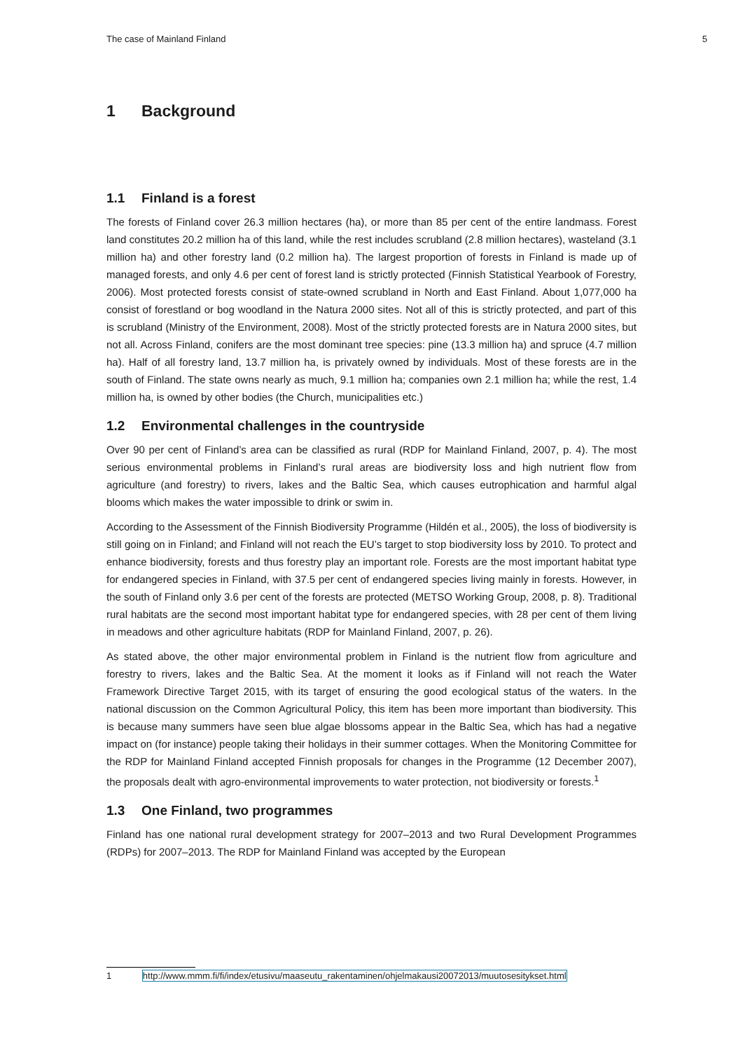The case of Mainland Finland 5
1 Background
1.1 Finland is a forest
The forests of Finland cover 26.3 million hectares (ha), or more than 85 per cent of the entire landmass. Forest land constitutes 20.2 million ha of this land, while the rest includes scrubland (2.8 million hectares), wasteland (3.1 million ha) and other forestry land (0.2 million ha). The largest proportion of forests in Finland is made up of managed forests, and only 4.6 per cent of forest land is strictly protected (Finnish Statistical Yearbook of Forestry, 2006). Most protected forests consist of state-owned scrubland in North and East Finland. About 1,077,000 ha consist of forestland or bog woodland in the Natura 2000 sites. Not all of this is strictly protected, and part of this is scrubland (Ministry of the Environment, 2008). Most of the strictly protected forests are in Natura 2000 sites, but not all. Across Finland, conifers are the most dominant tree species: pine (13.3 million ha) and spruce (4.7 million ha). Half of all forestry land, 13.7 million ha, is privately owned by individuals. Most of these forests are in the south of Finland. The state owns nearly as much, 9.1 million ha; companies own 2.1 million ha; while the rest, 1.4 million ha, is owned by other bodies (the Church, municipalities etc.)
1.2 Environmental challenges in the countryside
Over 90 per cent of Finland’s area can be classified as rural (RDP for Mainland Finland, 2007, p. 4). The most serious environmental problems in Finland’s rural areas are biodiversity loss and high nutrient flow from agriculture (and forestry) to rivers, lakes and the Baltic Sea, which causes eutrophication and harmful algal blooms which makes the water impossible to drink or swim in.
According to the Assessment of the Finnish Biodiversity Programme (Hildén et al., 2005), the loss of biodiversity is still going on in Finland; and Finland will not reach the EU’s target to stop biodiversity loss by 2010. To protect and enhance biodiversity, forests and thus forestry play an important role. Forests are the most important habitat type for endangered species in Finland, with 37.5 per cent of endangered species living mainly in forests. However, in the south of Finland only 3.6 per cent of the forests are protected (METSO Working Group, 2008, p. 8). Traditional rural habitats are the second most important habitat type for endangered species, with 28 per cent of them living in meadows and other agriculture habitats (RDP for Mainland Finland, 2007, p. 26).
As stated above, the other major environmental problem in Finland is the nutrient flow from agriculture and forestry to rivers, lakes and the Baltic Sea. At the moment it looks as if Finland will not reach the Water Framework Directive Target 2015, with its target of ensuring the good ecological status of the waters. In the national discussion on the Common Agricultural Policy, this item has been more important than biodiversity. This is because many summers have seen blue algae blossoms appear in the Baltic Sea, which has had a negative impact on (for instance) people taking their holidays in their summer cottages. When the Monitoring Committee for the RDP for Mainland Finland accepted Finnish proposals for changes in the Programme (12 December 2007), the proposals dealt with agro-environmental improvements to water protection, not biodiversity or forests.<sup>1</sup>
1.3 One Finland, two programmes
Finland has one national rural development strategy for 2007–2013 and two Rural Development Programmes (RDPs) for 2007–2013. The RDP for Mainland Finland was accepted by the European
1 http://www.mmm.fi/fi/index/etusivu/maaseutu_rakentaminen/ohjelmakausi20072013/muutosesitykset.html